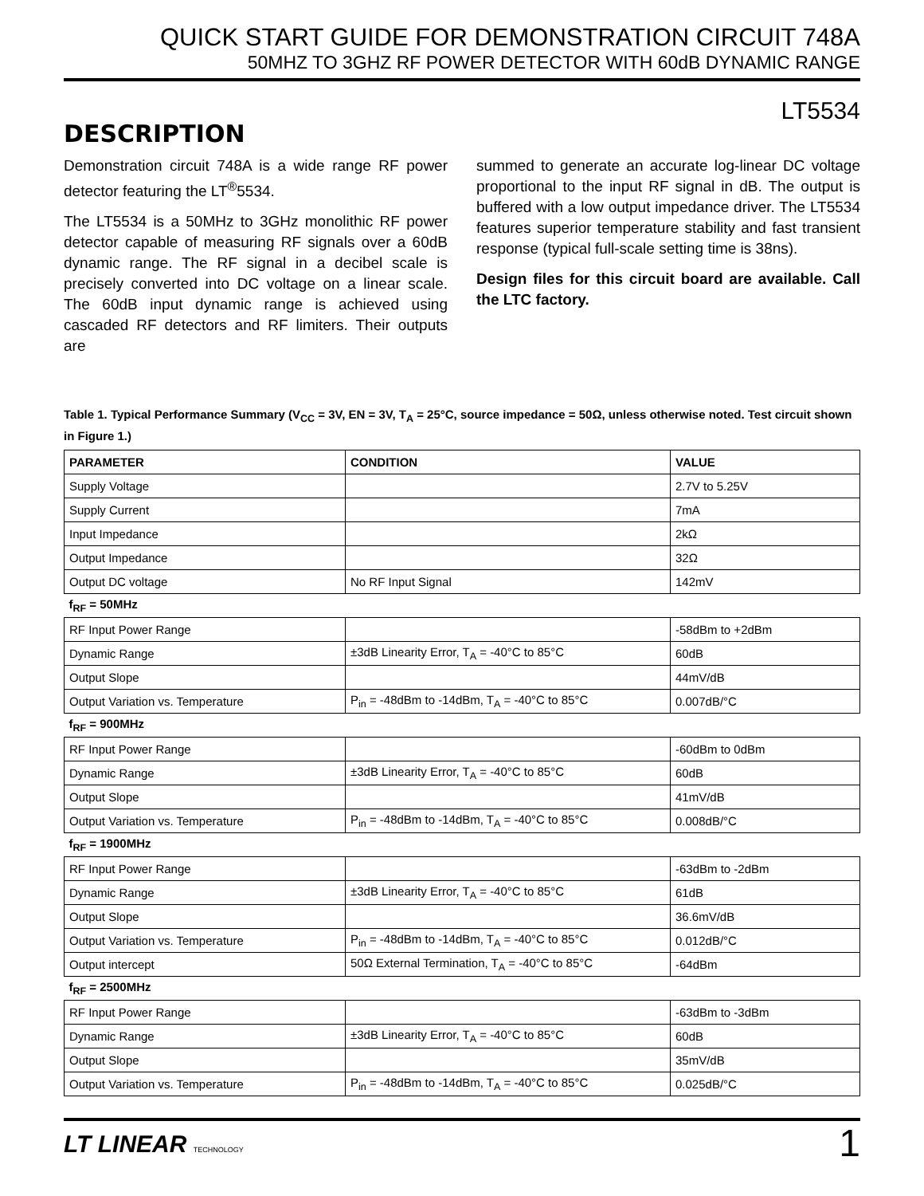QUICK START GUIDE FOR DEMONSTRATION CIRCUIT 748A
50MHZ TO 3GHZ RF POWER DETECTOR WITH 60dB DYNAMIC RANGE
LT5534
DESCRIPTION
Demonstration circuit 748A is a wide range RF power detector featuring the LT<sup>®</sup>5534.
The LT5534 is a 50MHz to 3GHz monolithic RF power detector capable of measuring RF signals over a 60dB dynamic range. The RF signal in a decibel scale is precisely converted into DC voltage on a linear scale. The 60dB input dynamic range is achieved using cascaded RF detectors and RF limiters. Their outputs are
summed to generate an accurate log-linear DC voltage proportional to the input RF signal in dB. The output is buffered with a low output impedance driver. The LT5534 features superior temperature stability and fast transient response (typical full-scale setting time is 38ns).
Design files for this circuit board are available. Call the LTC factory.
Table 1. Typical Performance Summary (V<sub>CC</sub> = 3V, EN = 3V, T<sub>A</sub> = 25°C, source impedance = 50Ω, unless otherwise noted. Test circuit shown in Figure 1.)
| PARAMETER | CONDITION | VALUE |
| --- | --- | --- |
| Supply Voltage | | 2.7V to 5.25V |
| Supply Current | | 7mA |
| Input Impedance | | 2kΩ |
| Output Impedance | | 32Ω |
| Output DC voltage | No RF Input Signal | 142mV |
| f<sub>RF</sub> = 50MHz | | |
| RF Input Power Range | | -58dBm to +2dBm |
| Dynamic Range | ±3dB Linearity Error, T<sub>A</sub> = -40°C to 85°C | 60dB |
| Output Slope | | 44mV/dB |
| Output Variation vs. Temperature | P<sub>in</sub> = -48dBm to -14dBm, T<sub>A</sub> = -40°C to 85°C | 0.007dB/°C |
| f<sub>RF</sub> = 900MHz | | |
| RF Input Power Range | | -60dBm to 0dBm |
| Dynamic Range | ±3dB Linearity Error, T<sub>A</sub> = -40°C to 85°C | 60dB |
| Output Slope | | 41mV/dB |
| Output Variation vs. Temperature | P<sub>in</sub> = -48dBm to -14dBm, T<sub>A</sub> = -40°C to 85°C | 0.008dB/°C |
| f<sub>RF</sub> = 1900MHz | | |
| RF Input Power Range | | -63dBm to -2dBm |
| Dynamic Range | ±3dB Linearity Error, T<sub>A</sub> = -40°C to 85°C | 61dB |
| Output Slope | | 36.6mV/dB |
| Output Variation vs. Temperature | P<sub>in</sub> = -48dBm to -14dBm, T<sub>A</sub> = -40°C to 85°C | 0.012dB/°C |
| Output intercept | 50Ω External Termination, T<sub>A</sub> = -40°C to 85°C | -64dBm |
| f<sub>RF</sub> = 2500MHz | | |
| RF Input Power Range | | -63dBm to -3dBm |
| Dynamic Range | ±3dB Linearity Error, T<sub>A</sub> = -40°C to 85°C | 60dB |
| Output Slope | | 35mV/dB |
| Output Variation vs. Temperature | P<sub>in</sub> = -48dBm to -14dBm, T<sub>A</sub> = -40°C to 85°C | 0.025dB/°C |
LT LINEAR TECHNOLOGY
1